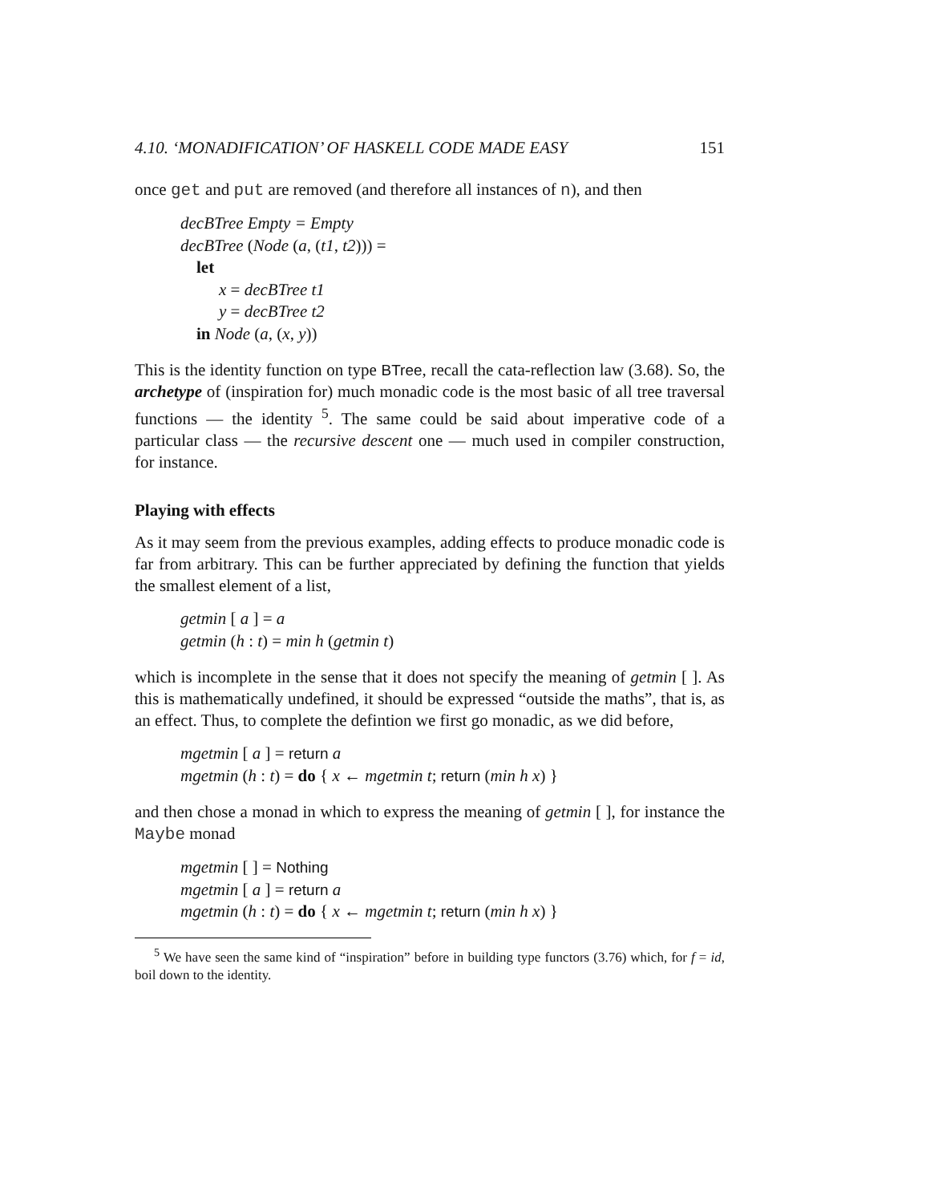4.10. ‘MONADIFICATION’ OF HASKELL CODE MADE EASY 151
once get and put are removed (and therefore all instances of n), and then
decBTree Empty = Empty
decBTree (Node (a, (t1, t2))) =
let
x = decBTree t1
y = decBTree t2
in Node (a, (x, y))
This is the identity function on type BTree, recall the cata-reflection law (3.68). So, the archetype of (inspiration for) much monadic code is the most basic of all tree traversal functions — the identity <sup>5</sup>. The same could be said about imperative code of a particular class — the recursive descent one — much used in compiler construction, for instance.
Playing with effects
As it may seem from the previous examples, adding effects to produce monadic code is far from arbitrary. This can be further appreciated by defining the function that yields the smallest element of a list,
getmin [ a ] = a
getmin (h : t) = min h (getmin t)
which is incomplete in the sense that it does not specify the meaning of getmin [ ]. As this is mathematically undefined, it should be expressed “outside the maths”, that is, as an effect. Thus, to complete the defintion we first go monadic, as we did before,
mgetmin [ a ] = return a
mgetmin (h : t) = do { x ← mgetmin t; return (min h x) }
and then chose a monad in which to express the meaning of getmin [ ], for instance the Maybe monad
mgetmin [ ] = Nothing
mgetmin [ a ] = return a
mgetmin (h : t) = do { x ← mgetmin t; return (min h x) }
<sup>5</sup> We have seen the same kind of “inspiration” before in building type functors (3.76) which, for f = id, boil down to the identity.